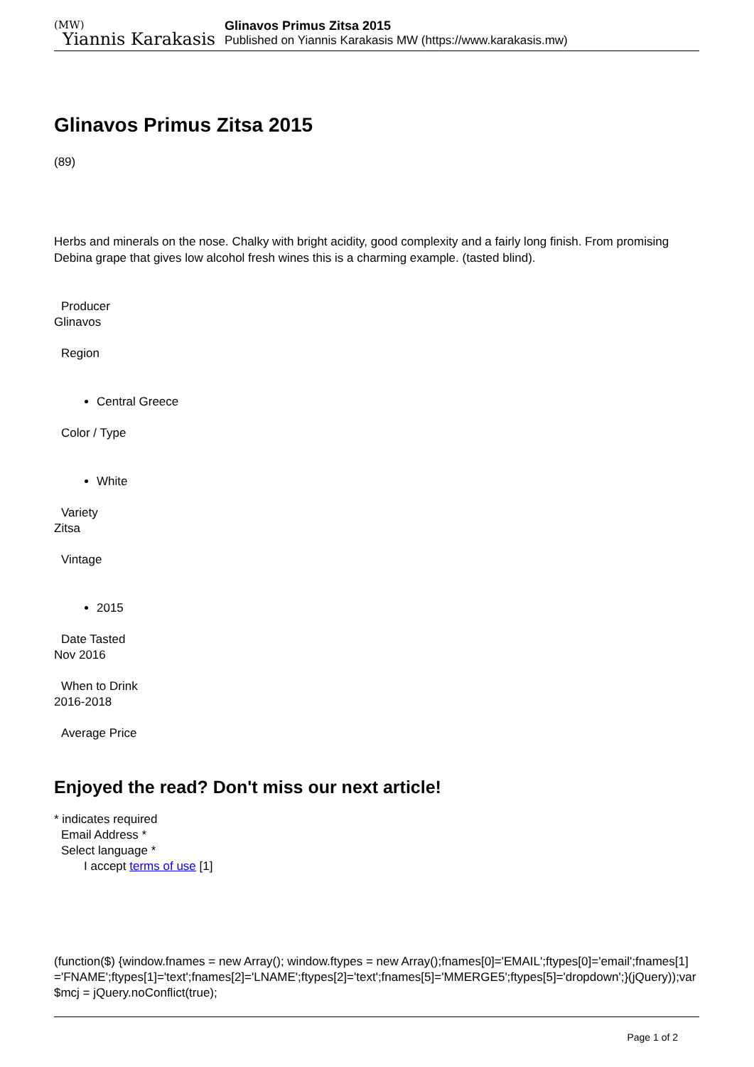(MW)
Yiannis Karakasis
Glinavos Primus Zitsa 2015
Published on Yiannis Karakasis MW (https://www.karakasis.mw)
Glinavos Primus Zitsa 2015
(89)
Herbs and minerals on the nose. Chalky with bright acidity, good complexity and a fairly long finish. From promising Debina grape that gives low alcohol fresh wines this is a charming example. (tasted blind).
Producer
Glinavos
Region
Central Greece
Color / Type
White
Variety
Zitsa
Vintage
2015
Date Tasted
Nov 2016
When to Drink
2016-2018
Average Price
Enjoyed the read? Don't miss our next article!
* indicates required
Email Address *
Select language *
I accept terms of use [1]
(function($) {window.fnames = new Array(); window.ftypes = new Array();fnames[0]='EMAIL';ftypes[0]='email';fnames[1]='FNAME';ftypes[1]='text';fnames[2]='LNAME';ftypes[2]='text';fnames[5]='MMERGE5';ftypes[5]='dropdown';}(jQuery));var $mcj = jQuery.noConflict(true);
Page 1 of 2